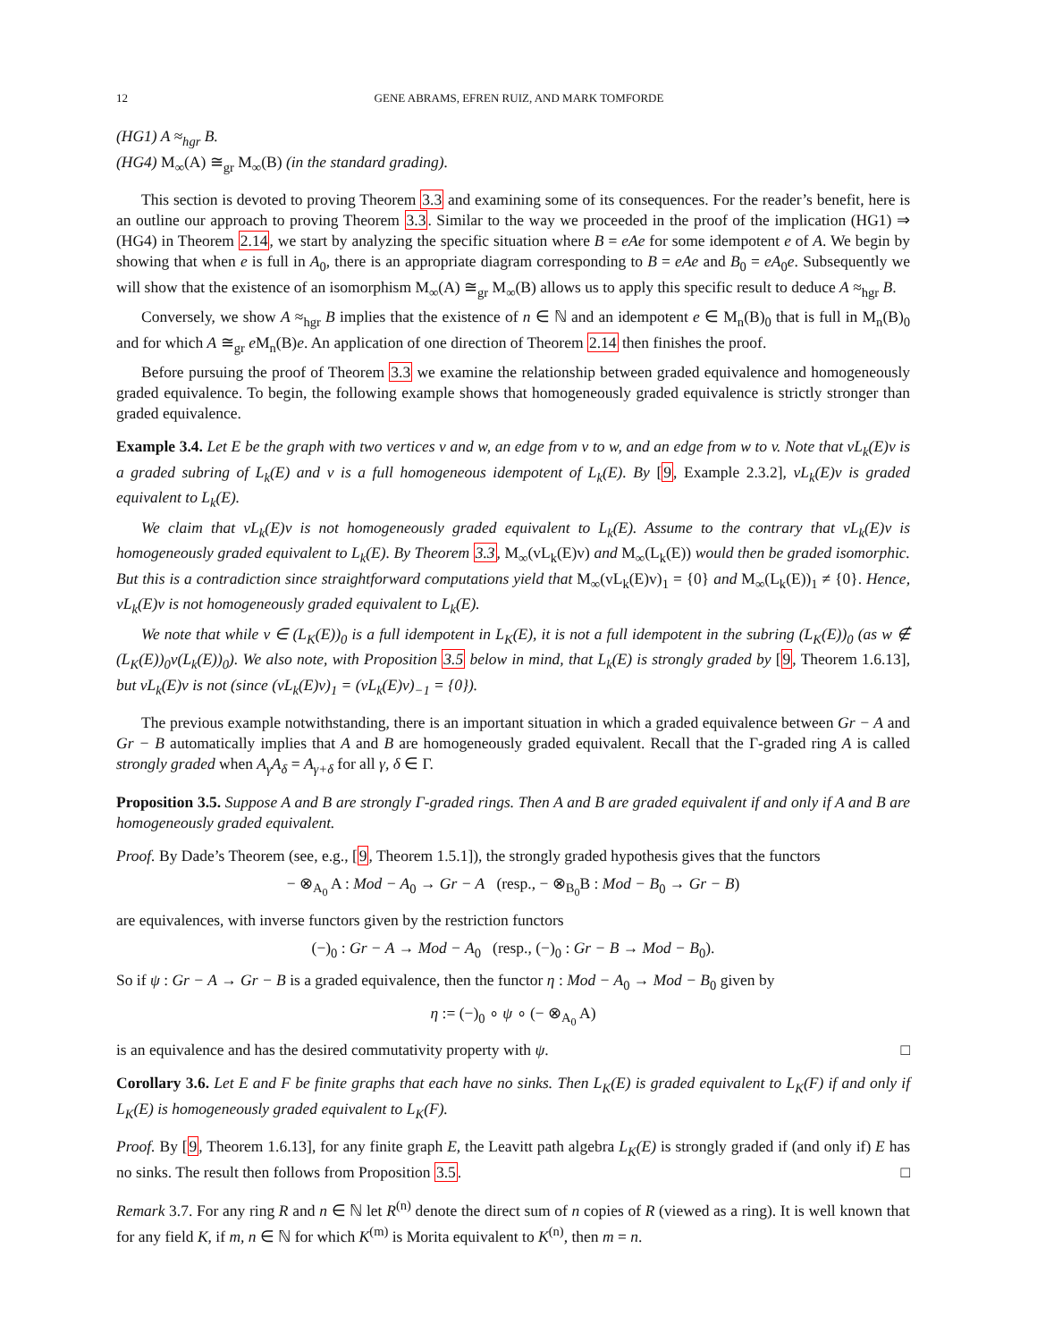12 GENE ABRAMS, EFREN RUIZ, AND MARK TOMFORDE
(HG1) A ≈<sub>hgr</sub> B.
(HG4) M<sub>∞</sub>(A) ≅<sub>gr</sub> M<sub>∞</sub>(B) (in the standard grading).
This section is devoted to proving Theorem 3.3 and examining some of its consequences. For the reader’s benefit, here is an outline our approach to proving Theorem 3.3. Similar to the way we proceeded in the proof of the implication (HG1) ⇒ (HG4) in Theorem 2.14, we start by analyzing the specific situation where B = eAe for some idempotent e of A. We begin by showing that when e is full in A<sub>0</sub>, there is an appropriate diagram corresponding to B = eAe and B<sub>0</sub> = eA<sub>0</sub>e. Subsequently we will show that the existence of an isomorphism M<sub>∞</sub>(A) ≅<sub>gr</sub> M<sub>∞</sub>(B) allows us to apply this specific result to deduce A ≈<sub>hgr</sub> B.
Conversely, we show A ≈<sub>hgr</sub> B implies that the existence of n ∈ ℕ and an idempotent e ∈ M<sub>n</sub>(B)<sub>0</sub> that is full in M<sub>n</sub>(B)<sub>0</sub> and for which A ≅<sub>gr</sub> e M<sub>n</sub>(B)e. An application of one direction of Theorem 2.14 then finishes the proof.
Before pursuing the proof of Theorem 3.3 we examine the relationship between graded equivalence and homogeneously graded equivalence. To begin, the following example shows that homogeneously graded equivalence is strictly stronger than graded equivalence.
Example 3.4. Let E be the graph with two vertices v and w, an edge from v to w, and an edge from w to v. Note that vL<sub>k</sub>(E)v is a graded subring of L<sub>k</sub>(E) and v is a full homogeneous idempotent of L<sub>k</sub>(E). By [9, Example 2.3.2], vL<sub>k</sub>(E)v is graded equivalent to L<sub>k</sub>(E).
We claim that vL<sub>k</sub>(E)v is not homogeneously graded equivalent to L<sub>k</sub>(E). Assume to the contrary that vL<sub>k</sub>(E)v is homogeneously graded equivalent to L<sub>k</sub>(E). By Theorem 3.3, M<sub>∞</sub>(vL<sub>k</sub>(E)v) and M<sub>∞</sub>(L<sub>k</sub>(E)) would then be graded isomorphic. But this is a contradiction since straightforward computations yield that M<sub>∞</sub>(vL<sub>k</sub>(E)v)<sub>1</sub> = {0} and M<sub>∞</sub>(L<sub>k</sub>(E))<sub>1</sub> ≠ {0}. Hence, vL<sub>k</sub>(E)v is not homogeneously graded equivalent to L<sub>k</sub>(E).
We note that while v ∈ (L<sub>K</sub>(E))<sub>0</sub> is a full idempotent in L<sub>K</sub>(E), it is not a full idempotent in the subring (L<sub>K</sub>(E))<sub>0</sub> (as w ∉ (L<sub>K</sub>(E))<sub>0</sub>v(L<sub>k</sub>(E))<sub>0</sub>). We also note, with Proposition 3.5 below in mind, that L<sub>k</sub>(E) is strongly graded by [9, Theorem 1.6.13], but vL<sub>k</sub>(E)v is not (since (vL<sub>k</sub>(E)v)<sub>1</sub> = (vL<sub>k</sub>(E)v)<sub>−1</sub> = {0}).
The previous example notwithstanding, there is an important situation in which a graded equivalence between Gr − A and Gr − B automatically implies that A and B are homogeneously graded equivalent. Recall that the Γ-graded ring A is called strongly graded when A<sub>γ</sub>A<sub>δ</sub> = A<sub>γ+δ</sub> for all γ, δ ∈ Γ.
Proposition 3.5. Suppose A and B are strongly Γ-graded rings. Then A and B are graded equivalent if and only if A and B are homogeneously graded equivalent.
Proof. By Dade’s Theorem (see, e.g., [9, Theorem 1.5.1]), the strongly graded hypothesis gives that the functors
− ⊗<sub>A<sub>0</sub></sub> A : Mod − A<sub>0</sub> → Gr − A (resp., − ⊗<sub>B<sub>0</sub></sub>B : Mod − B<sub>0</sub> → Gr − B)
are equivalences, with inverse functors given by the restriction functors
(−)<sub>0</sub> : Gr − A → Mod − A<sub>0</sub> (resp., (−)<sub>0</sub> : Gr − B → Mod − B<sub>0</sub>).
So if ψ : Gr − A → Gr − B is a graded equivalence, then the functor η : Mod − A<sub>0</sub> → Mod − B<sub>0</sub> given by
η := (−)<sub>0</sub> ∘ ψ ∘ (− ⊗<sub>A<sub>0</sub></sub> A)
is an equivalence and has the desired commutativity property with ψ. □
Corollary 3.6. Let E and F be finite graphs that each have no sinks. Then L<sub>K</sub>(E) is graded equivalent to L<sub>K</sub>(F) if and only if L<sub>K</sub>(E) is homogeneously graded equivalent to L<sub>K</sub>(F).
Proof. By [9, Theorem 1.6.13], for any finite graph E, the Leavitt path algebra L<sub>K</sub>(E) is strongly graded if (and only if) E has no sinks. The result then follows from Proposition 3.5. □
Remark 3.7. For any ring R and n ∈ ℕ let R<sup>(n)</sup> denote the direct sum of n copies of R (viewed as a ring). It is well known that for any field K, if m, n ∈ ℕ for which K<sup>(m)</sup> is Morita equivalent to K<sup>(n)</sup>, then m = n.